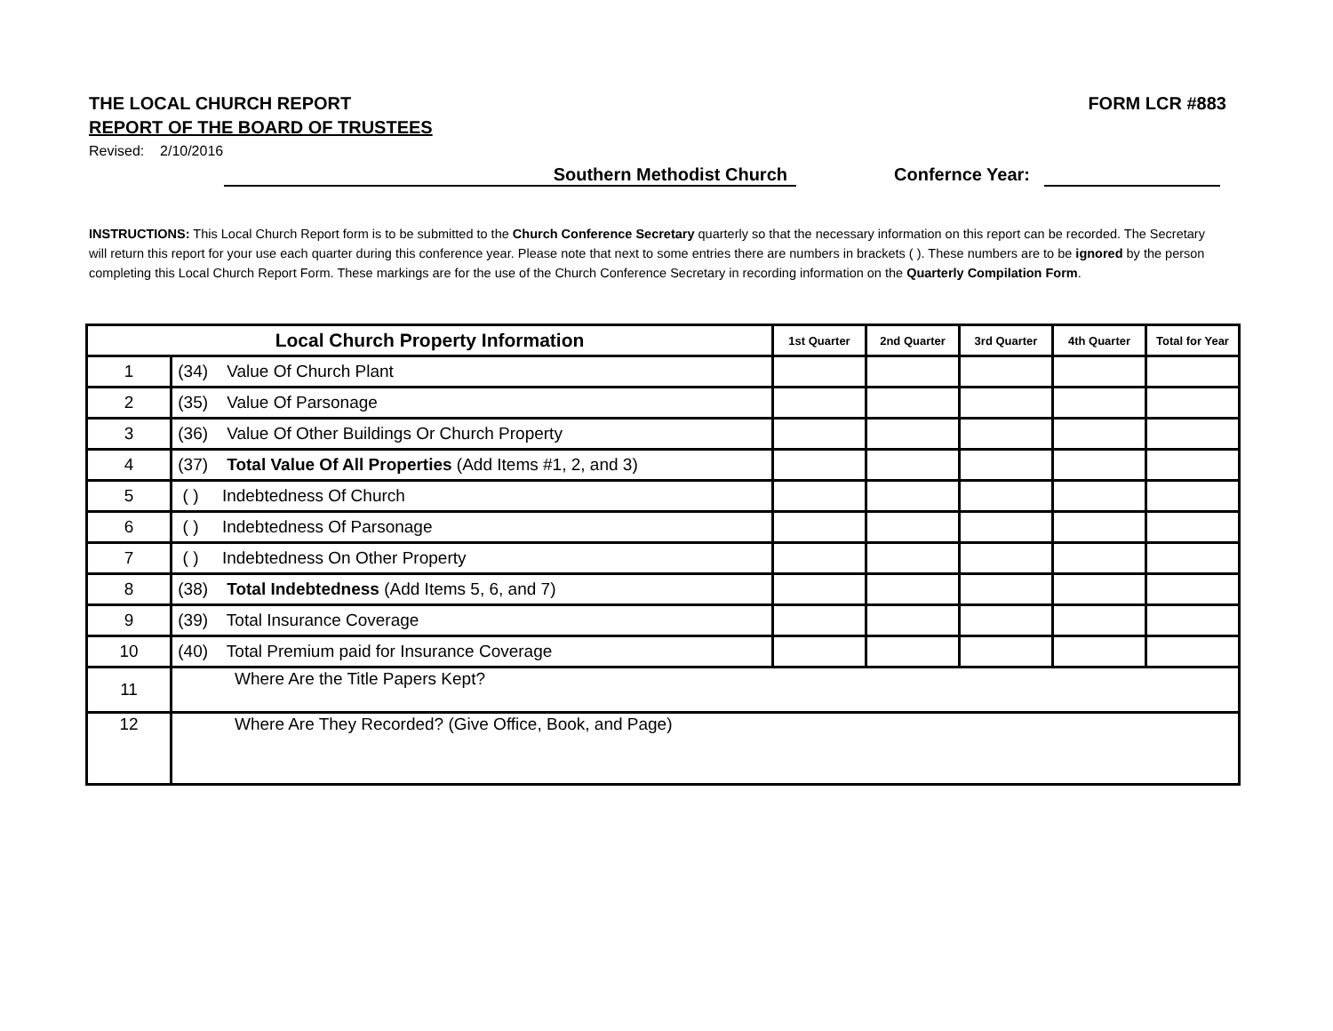THE LOCAL CHURCH REPORT FORM LCR #883
REPORT OF THE BOARD OF TRUSTEES
Revised: 2/10/2016
Southern Methodist Church Confernce Year:
INSTRUCTIONS: This Local Church Report form is to be submitted to the Church Conference Secretary quarterly so that the necessary information on this report can be recorded. The Secretary will return this report for your use each quarter during this conference year. Please note that next to some entries there are numbers in brackets ( ). These numbers are to be ignored by the person completing this Local Church Report Form. These markings are for the use of the Church Conference Secretary in recording information on the Quarterly Compilation Form.
| Local Church Property Information | | 1st Quarter | 2nd Quarter | 3rd Quarter | 4th Quarter | Total for Year |
| --- | --- | --- | --- | --- | --- | --- |
| 1 | (34) Value Of Church Plant | | | | | |
| 2 | (35) Value Of Parsonage | | | | | |
| 3 | (36) Value Of Other Buildings Or Church Property | | | | | |
| 4 | (37) Total Value Of All Properties (Add Items #1, 2, and 3) | | | | | |
| 5 | ( ) Indebtedness Of Church | | | | | |
| 6 | ( ) Indebtedness Of Parsonage | | | | | |
| 7 | ( ) Indebtedness On Other Property | | | | | |
| 8 | (38) Total Indebtedness (Add Items 5, 6, and 7) | | | | | |
| 9 | (39) Total Insurance Coverage | | | | | |
| 10 | (40) Total Premium paid for Insurance Coverage | | | | | |
| 11 | Where Are the Title Papers Kept? | | | | | |
| 12 | Where Are They Recorded? (Give Office, Book, and Page) | | | | | |